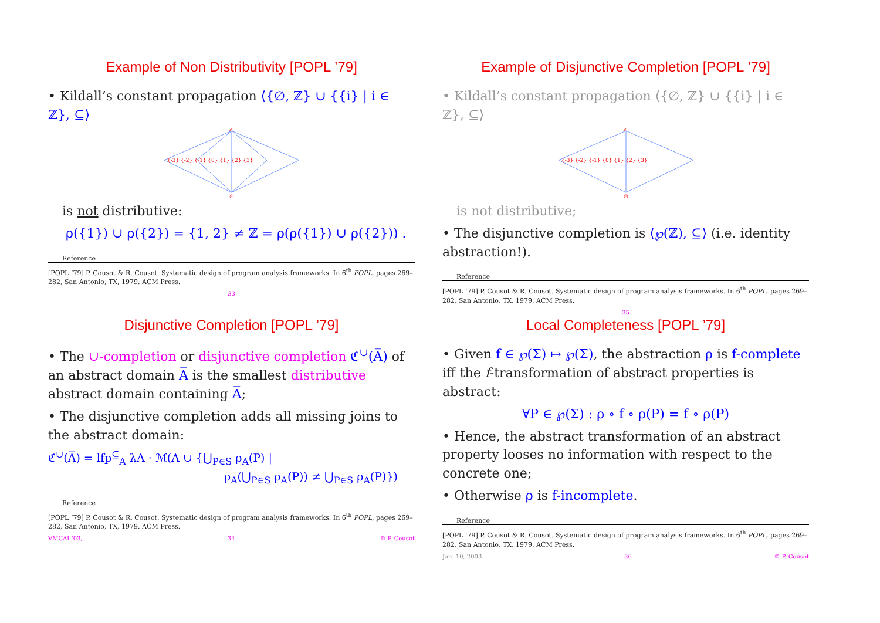Example of Non Distributivity [POPL ’79]
• Kildall’s constant propagation ⟨{∅, ℤ} ∪ {{i} | i ∈ ℤ}, ⊆⟩
ℤ
{-3} {-2} {-1} {0} {1} {2} {3}
∅
is not distributive:
ρ({1}) ∪ ρ({2}) = {1, 2} ≠ ℤ = ρ(ρ({1}) ∪ ρ({2})) .
Reference
[POPL ’79] P. Cousot & R. Cousot. Systematic design of program analysis frameworks. In 6<sup>th</sup> POPL, pages 269–282, San Antonio, TX, 1979. ACM Press.
— 33 —
Example of Disjunctive Completion [POPL ’79]
• Kildall’s constant propagation ⟨{∅, ℤ} ∪ {{i} | i ∈ ℤ}, ⊆⟩
ℤ
{-3} {-2} {-1} {0} {1} {2} {3}
∅
is not distributive;
• The disjunctive completion is ⟨℘(ℤ), ⊆⟩ (i.e. identity abstraction!).
Reference
[POPL ’79] P. Cousot & R. Cousot. Systematic design of program analysis frameworks. In 6<sup>th</sup> POPL, pages 269–282, San Antonio, TX, 1979. ACM Press.
— 35 —
Disjunctive Completion [POPL ’79]
• The ∪-completion or disjunctive completion ℭ<sup>∪</sup>(A̅) of an abstract domain A̅ is the smallest distributive abstract domain containing A̅;
• The disjunctive completion adds all missing joins to the abstract domain:
ℭ<sup>∪</sup>(A̅) = lfp<sup>⊆</sup><sub>A̅</sub> λA · ℳ(A ∪ {⋃<sub>P∈S</sub> ρ<sub>A</sub>(P) |
ρ<sub>A</sub>(⋃<sub>P∈S</sub> ρ<sub>A</sub>(P)) ≠ ⋃<sub>P∈S</sub> ρ<sub>A</sub>(P)})
Reference
[POPL ’79] P. Cousot & R. Cousot. Systematic design of program analysis frameworks. In 6<sup>th</sup> POPL, pages 269–282, San Antonio, TX, 1979. ACM Press.
VMCAI ’03, — 34 — © P. Cousot
Local Completeness [POPL ’79]
• Given f ∈ ℘(Σ) ↦ ℘(Σ), the abstraction ρ is f-complete iff the f-transformation of abstract properties is abstract:
∀P ∈ ℘(Σ) : ρ ∘ f ∘ ρ(P) = f ∘ ρ(P)
• Hence, the abstract transformation of an abstract property looses no information with respect to the concrete one;
• Otherwise ρ is f-incomplete.
Reference
[POPL ’79] P. Cousot & R. Cousot. Systematic design of program analysis frameworks. In 6<sup>th</sup> POPL, pages 269–282, San Antonio, TX, 1979. ACM Press.
Jan. 10, 2003 — 36 — © P. Cousot